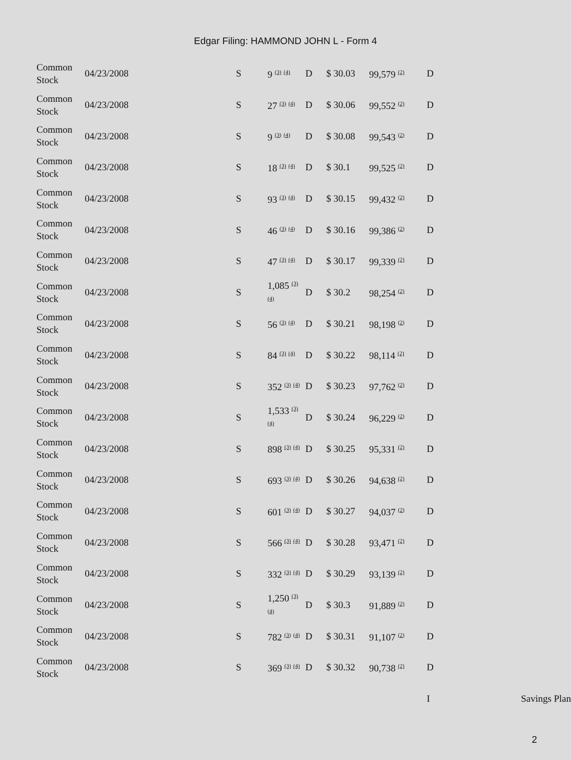Edgar Filing: HAMMOND JOHN L - Form 4
| Common Stock | 04/23/2008 | S | 9 <sup>(3)</sup> <sup>(4)</sup> | D | $ 30.03 | 99,579 <sup>(2)</sup> | D | |
| Common Stock | 04/23/2008 | S | 27 <sup>(3)</sup> <sup>(4)</sup> | D | $ 30.06 | 99,552 <sup>(2)</sup> | D | |
| Common Stock | 04/23/2008 | S | 9 <sup>(3)</sup> <sup>(4)</sup> | D | $ 30.08 | 99,543 <sup>(2)</sup> | D | |
| Common Stock | 04/23/2008 | S | 18 <sup>(3)</sup> <sup>(4)</sup> | D | $ 30.1 | 99,525 <sup>(2)</sup> | D | |
| Common Stock | 04/23/2008 | S | 93 <sup>(3)</sup> <sup>(4)</sup> | D | $ 30.15 | 99,432 <sup>(2)</sup> | D | |
| Common Stock | 04/23/2008 | S | 46 <sup>(3)</sup> <sup>(4)</sup> | D | $ 30.16 | 99,386 <sup>(2)</sup> | D | |
| Common Stock | 04/23/2008 | S | 47 <sup>(3)</sup> <sup>(4)</sup> | D | $ 30.17 | 99,339 <sup>(2)</sup> | D | |
| Common Stock | 04/23/2008 | S | 1,085 <sup>(3)</sup> <sup>(4)</sup> | D | $ 30.2 | 98,254 <sup>(2)</sup> | D | |
| Common Stock | 04/23/2008 | S | 56 <sup>(3)</sup> <sup>(4)</sup> | D | $ 30.21 | 98,198 <sup>(2)</sup> | D | |
| Common Stock | 04/23/2008 | S | 84 <sup>(3)</sup> <sup>(4)</sup> | D | $ 30.22 | 98,114 <sup>(2)</sup> | D | |
| Common Stock | 04/23/2008 | S | 352 <sup>(3)</sup> <sup>(4)</sup> | D | $ 30.23 | 97,762 <sup>(2)</sup> | D | |
| Common Stock | 04/23/2008 | S | 1,533 <sup>(3)</sup> <sup>(4)</sup> | D | $ 30.24 | 96,229 <sup>(2)</sup> | D | |
| Common Stock | 04/23/2008 | S | 898 <sup>(3)</sup> <sup>(4)</sup> | D | $ 30.25 | 95,331 <sup>(2)</sup> | D | |
| Common Stock | 04/23/2008 | S | 693 <sup>(3)</sup> <sup>(4)</sup> | D | $ 30.26 | 94,638 <sup>(2)</sup> | D | |
| Common Stock | 04/23/2008 | S | 601 <sup>(3)</sup> <sup>(4)</sup> | D | $ 30.27 | 94,037 <sup>(2)</sup> | D | |
| Common Stock | 04/23/2008 | S | 566 <sup>(3)</sup> <sup>(4)</sup> | D | $ 30.28 | 93,471 <sup>(2)</sup> | D | |
| Common Stock | 04/23/2008 | S | 332 <sup>(3)</sup> <sup>(4)</sup> | D | $ 30.29 | 93,139 <sup>(2)</sup> | D | |
| Common Stock | 04/23/2008 | S | 1,250 <sup>(3)</sup> <sup>(4)</sup> | D | $ 30.3 | 91,889 <sup>(2)</sup> | D | |
| Common Stock | 04/23/2008 | S | 782 <sup>(3)</sup> <sup>(4)</sup> | D | $ 30.31 | 91,107 <sup>(2)</sup> | D | |
| Common Stock | 04/23/2008 | S | 369 <sup>(3)</sup> <sup>(4)</sup> | D | $ 30.32 | 90,738 <sup>(2)</sup> | D | |
| | | | | | | | I | Savings Plan |
2